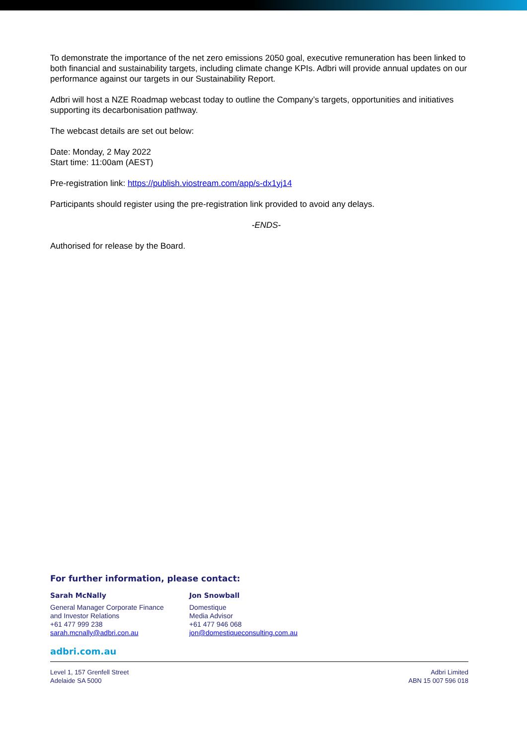To demonstrate the importance of the net zero emissions 2050 goal, executive remuneration has been linked to both financial and sustainability targets, including climate change KPIs. Adbri will provide annual updates on our performance against our targets in our Sustainability Report.
Adbri will host a NZE Roadmap webcast today to outline the Company’s targets, opportunities and initiatives supporting its decarbonisation pathway.
The webcast details are set out below:
Date: Monday, 2 May 2022
Start time: 11:00am (AEST)
Pre-registration link: https://publish.viostream.com/app/s-dx1yj14
Participants should register using the pre-registration link provided to avoid any delays.
-ENDS-
Authorised for release by the Board.
For further information, please contact:
Sarah McNally
General Manager Corporate Finance
and Investor Relations
+61 477 999 238
sarah.mcnally@adbri.con.au
Jon Snowball
Domestique
Media Advisor
+61 477 946 068
jon@domestiqueconsulting.com.au
adbri.com.au
Level 1, 157 Grenfell Street
Adelaide SA 5000
Adbri Limited
ABN 15 007 596 018